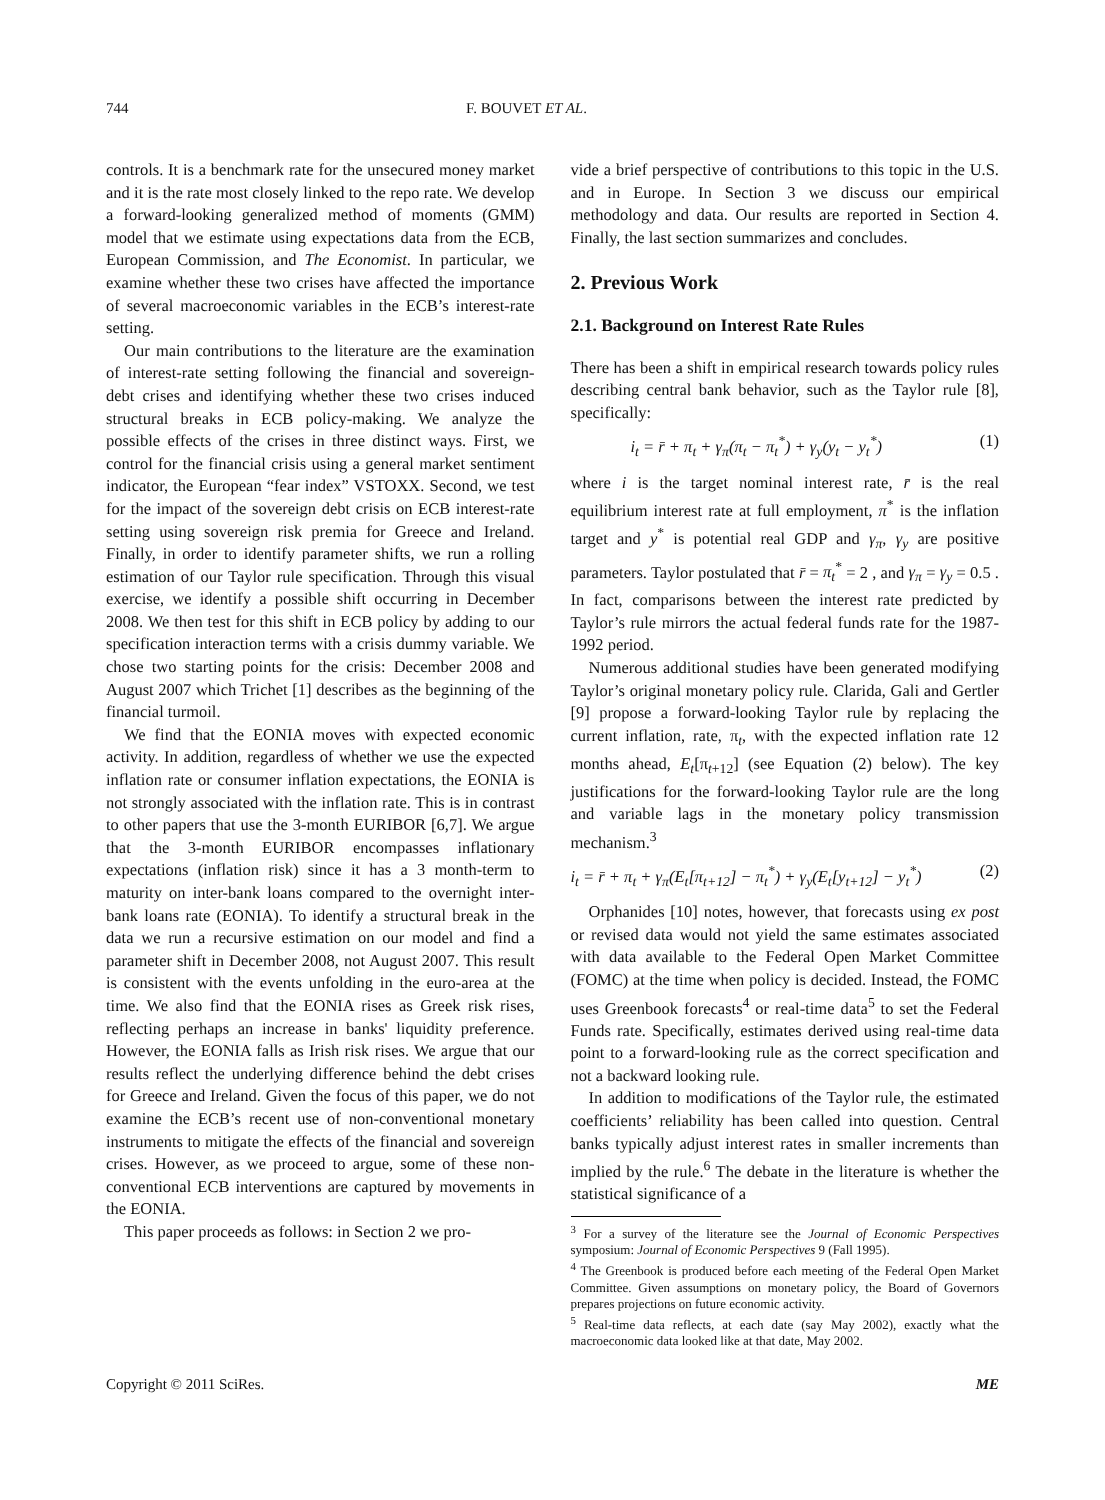744 F. BOUVET ET AL.
controls. It is a benchmark rate for the unsecured money market and it is the rate most closely linked to the repo rate. We develop a forward-looking generalized method of moments (GMM) model that we estimate using expectations data from the ECB, European Commission, and The Economist. In particular, we examine whether these two crises have affected the importance of several macroeconomic variables in the ECB’s interest-rate setting.
Our main contributions to the literature are the examination of interest-rate setting following the financial and sovereign-debt crises and identifying whether these two crises induced structural breaks in ECB policy-making. We analyze the possible effects of the crises in three distinct ways. First, we control for the financial crisis using a general market sentiment indicator, the European “fear index” VSTOXX. Second, we test for the impact of the sovereign debt crisis on ECB interest-rate setting using sovereign risk premia for Greece and Ireland. Finally, in order to identify parameter shifts, we run a rolling estimation of our Taylor rule specification. Through this visual exercise, we identify a possible shift occurring in December 2008. We then test for this shift in ECB policy by adding to our specification interaction terms with a crisis dummy variable. We chose two starting points for the crisis: December 2008 and August 2007 which Trichet [1] describes as the beginning of the financial turmoil.
We find that the EONIA moves with expected economic activity. In addition, regardless of whether we use the expected inflation rate or consumer inflation expectations, the EONIA is not strongly associated with the inflation rate. This is in contrast to other papers that use the 3-month EURIBOR [6,7]. We argue that the 3-month EURIBOR encompasses inflationary expectations (inflation risk) since it has a 3 month-term to maturity on inter-bank loans compared to the overnight inter-bank loans rate (EONIA). To identify a structural break in the data we run a recursive estimation on our model and find a parameter shift in December 2008, not August 2007. This result is consistent with the events unfolding in the euro-area at the time. We also find that the EONIA rises as Greek risk rises, reflecting perhaps an increase in banks' liquidity preference. However, the EONIA falls as Irish risk rises. We argue that our results reflect the underlying difference behind the debt crises for Greece and Ireland. Given the focus of this paper, we do not examine the ECB’s recent use of non-conventional monetary instruments to mitigate the effects of the financial and sovereign crises. However, as we proceed to argue, some of these non-conventional ECB interventions are captured by movements in the EONIA.
This paper proceeds as follows: in Section 2 we pro-
vide a brief perspective of contributions to this topic in the U.S. and in Europe. In Section 3 we discuss our empirical methodology and data. Our results are reported in Section 4. Finally, the last section summarizes and concludes.
2. Previous Work
2.1. Background on Interest Rate Rules
There has been a shift in empirical research towards policy rules describing central bank behavior, such as the Taylor rule [8], specifically:
i<sub>t</sub> = r̄ + π<sub>t</sub> + γ<sub>π</sub>(π<sub>t</sub> − π<sub>t</sub><sup>*</sup>) + γ<sub>y</sub>(y<sub>t</sub> − y<sub>t</sub><sup>*</sup>) (1)
where i is the target nominal interest rate, r̄ is the real equilibrium interest rate at full employment, π<sup>*</sup> is the inflation target and y<sup>*</sup> is potential real GDP and γ<sub>π</sub>, γ<sub>y</sub> are positive parameters. Taylor postulated that r̄ = π<sub>t</sub><sup>*</sup> = 2 , and γ<sub>π</sub> = γ<sub>y</sub> = 0.5 . In fact, comparisons between the interest rate predicted by Taylor’s rule mirrors the actual federal funds rate for the 1987-1992 period.
Numerous additional studies have been generated modifying Taylor’s original monetary policy rule. Clarida, Gali and Gertler [9] propose a forward-looking Taylor rule by replacing the current inflation, rate, π<sub>t</sub>, with the expected inflation rate 12 months ahead, E<sub>t</sub>[π<sub>t+12</sub>] (see Equation (2) below). The key justifications for the forward-looking Taylor rule are the long and variable lags in the monetary policy transmission mechanism.<sup>3</sup>
i<sub>t</sub> = r̄ + π<sub>t</sub> + γ<sub>π</sub>(E<sub>t</sub>[π<sub>t+12</sub>] − π<sub>t</sub><sup>*</sup>) + γ<sub>y</sub>(E<sub>t</sub>[y<sub>t+12</sub>] − y<sub>t</sub><sup>*</sup>) (2)
Orphanides [10] notes, however, that forecasts using ex post or revised data would not yield the same estimates associated with data available to the Federal Open Market Committee (FOMC) at the time when policy is decided. Instead, the FOMC uses Greenbook forecasts<sup>4</sup> or real-time data<sup>5</sup> to set the Federal Funds rate. Specifically, estimates derived using real-time data point to a forward-looking rule as the correct specification and not a backward looking rule.
In addition to modifications of the Taylor rule, the estimated coefficients’ reliability has been called into question. Central banks typically adjust interest rates in smaller increments than implied by the rule.<sup>6</sup> The debate in the literature is whether the statistical significance of a
<sup>3</sup> For a survey of the literature see the Journal of Economic Perspectives symposium: Journal of Economic Perspectives 9 (Fall 1995).
<sup>4</sup> The Greenbook is produced before each meeting of the Federal Open Market Committee. Given assumptions on monetary policy, the Board of Governors prepares projections on future economic activity.
<sup>5</sup> Real-time data reflects, at each date (say May 2002), exactly what the macroeconomic data looked like at that date, May 2002.
Copyright © 2011 SciRes. ME